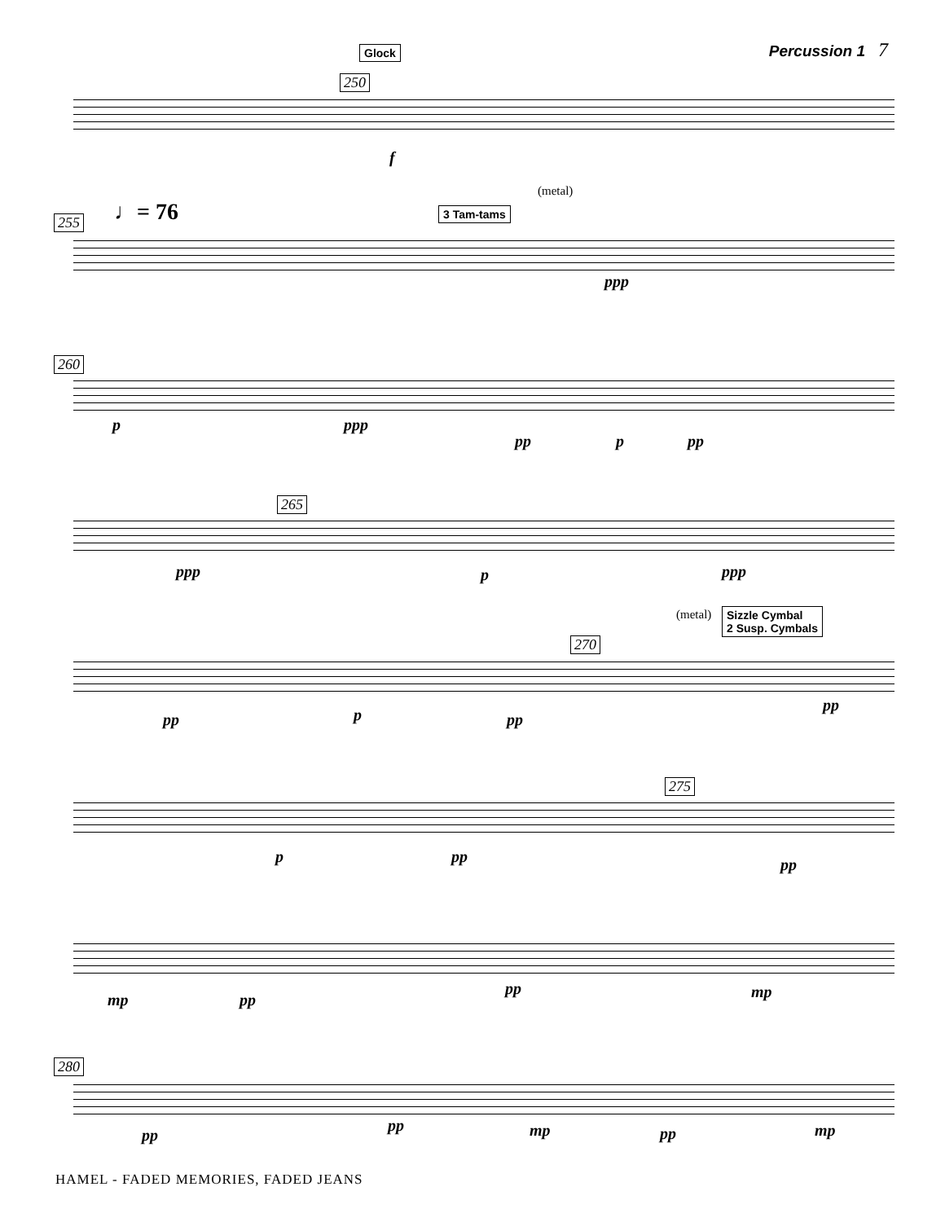Percussion 1 7 Glock
250
f
(metal)
♩= 76 3 Tam-tams
255
ppp
260
p ppp
pp p pp
265
ppp p ppp
(metal)
Sizzle Cymbal
2 Susp. Cymbals
270
pp p pp
pp
275
p pp pp
mp pp
pp mp
280
pp
pp mp pp mp
HAMEL - FADED MEMORIES, FADED JEANS